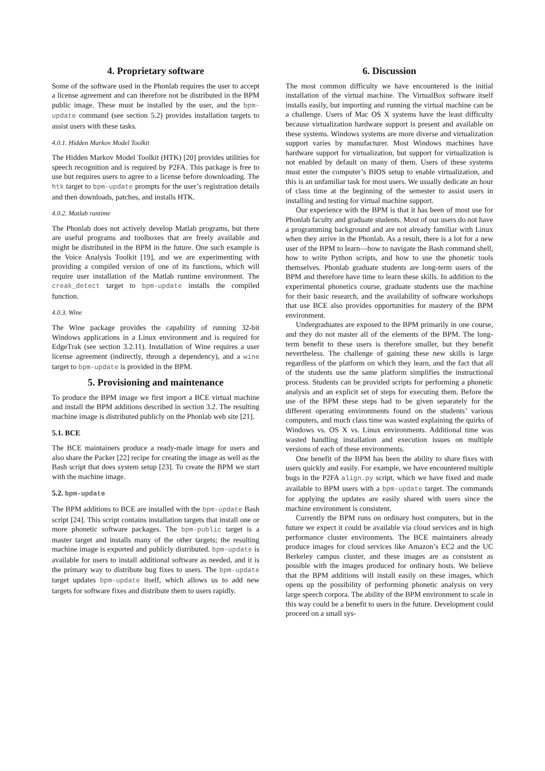4. Proprietary software
Some of the software used in the Phonlab requires the user to accept a license agreement and can therefore not be distributed in the BPM public image. These must be installed by the user, and the bpm-update command (see section 5.2) provides installation targets to assist users with these tasks.
4.0.1. Hidden Markov Model Toolkit
The Hidden Markov Model Toolkit (HTK) [20] provides utilities for speech recognition and is required by P2FA. This package is free to use but requires users to agree to a license before downloading. The htk target to bpm-update prompts for the user’s registration details and then downloads, patches, and installs HTK.
4.0.2. Matlab runtime
The Phonlab does not actively develop Matlab programs, but there are useful programs and toolboxes that are freely available and might be distributed in the BPM in the future. One such example is the Voice Analysis Toolkit [19], and we are experimenting with providing a compiled version of one of its functions, which will require user installation of the Matlab runtime environment. The creak_detect target to bpm-update installs the compiled function.
4.0.3. Wine
The Wine package provides the capability of running 32-bit Windows applications in a Linux environment and is required for EdgeTrak (see section 3.2.11). Installation of Wine requires a user license agreement (indirectly, through a dependency), and a wine target to bpm-update is provided in the BPM.
5. Provisioning and maintenance
To produce the BPM image we first import a BCE virtual machine and install the BPM additions described in section 3.2. The resulting machine image is distributed publicly on the Phonlab web site [21].
5.1. BCE
The BCE maintainers produce a ready-made image for users and also share the Packer [22] recipe for creating the image as well as the Bash script that does system setup [23]. To create the BPM we start with the machine image.
5.2. bpm-update
The BPM additions to BCE are installed with the bpm-update Bash script [24]. This script contains installation targets that install one or more phonetic software packages. The bpm-public target is a master target and installs many of the other targets; the resulting machine image is exported and publicly distributed. bpm-update is available for users to install additional software as needed, and it is the primary way to distribute bug fixes to users. The bpm-update target updates bpm-update itself, which allows us to add new targets for software fixes and distribute them to users rapidly.
6. Discussion
The most common difficulty we have encountered is the initial installation of the virtual machine. The VirtualBox software itself installs easily, but importing and running the virtual machine can be a challenge. Users of Mac OS X systems have the least difficulty because virtualization hardware support is present and available on these systems. Windows systems are more diverse and virtualization support varies by manufacturer. Most Windows machines have hardware support for virtualization, but support for virtualization is not enabled by default on many of them. Users of these systems must enter the computer’s BIOS setup to enable virtualization, and this is an unfamiliar task for most users. We usually dedicate an hour of class time at the beginning of the semester to assist users in installing and testing for virtual machine support.
Our experience with the BPM is that it has been of most use for Phonlab faculty and graduate students. Most of our users do not have a programming background and are not already familiar with Linux when they arrive in the Phonlab. As a result, there is a lot for a new user of the BPM to learn—how to navigate the Bash command shell, how to write Python scripts, and how to use the phonetic tools themselves. Phonlab graduate students are long-term users of the BPM and therefore have time to learn these skills. In addition to the experimental phonetics course, graduate students use the machine for their basic research, and the availability of software workshops that use BCE also provides opportunities for mastery of the BPM environment.
Undergraduates are exposed to the BPM primarily in one course, and they do not master all of the elements of the BPM. The long-term benefit to these users is therefore smaller, but they benefit nevertheless. The challenge of gaining these new skills is large regardless of the platform on which they learn, and the fact that all of the students use the same platform simplifies the instructional process. Students can be provided scripts for performing a phonetic analysis and an explicit set of steps for executing them. Before the use of the BPM these steps had to be given separately for the different operating environments found on the students’ various computers, and much class time was wasted explaining the quirks of Windows vs. OS X vs. Linux environments. Additional time was wasted handling installation and execution issues on multiple versions of each of these environments.
One benefit of the BPM has been the ability to share fixes with users quickly and easily. For example, we have encountered multiple bugs in the P2FA align.py script, which we have fixed and made available to BPM users with a bpm-update target. The commands for applying the updates are easily shared with users since the machine environment is consistent.
Currently the BPM runs on ordinary host computers, but in the future we expect it could be available via cloud services and in high performance cluster environments. The BCE maintainers already produce images for cloud services like Amazon’s EC2 and the UC Berkeley campus cluster, and these images are as consistent as possible with the images produced for ordinary hosts. We believe that the BPM additions will install easily on these images, which opens up the possibility of performing phonetic analysis on very large speech corpora. The ability of the BPM environment to scale in this way could be a benefit to users in the future. Development could proceed on a small sys-